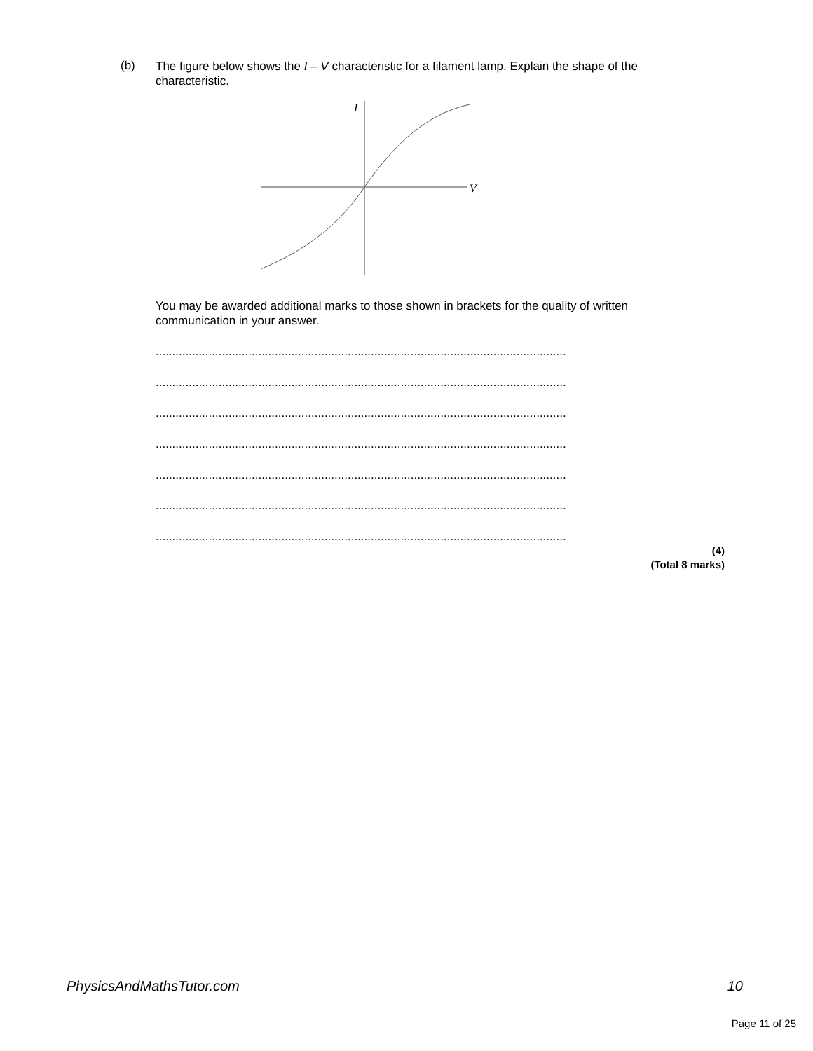(b)
The figure below shows the I – V characteristic for a filament lamp. Explain the shape of the characteristic.
I
V
You may be awarded additional marks to those shown in brackets for the quality of written communication in your answer.
............................................................................................................................
............................................................................................................................
............................................................................................................................
............................................................................................................................
............................................................................................................................
............................................................................................................................
............................................................................................................................
(4)
(Total 8 marks)
PhysicsAndMathsTutor.com 10
Page 11 of 25